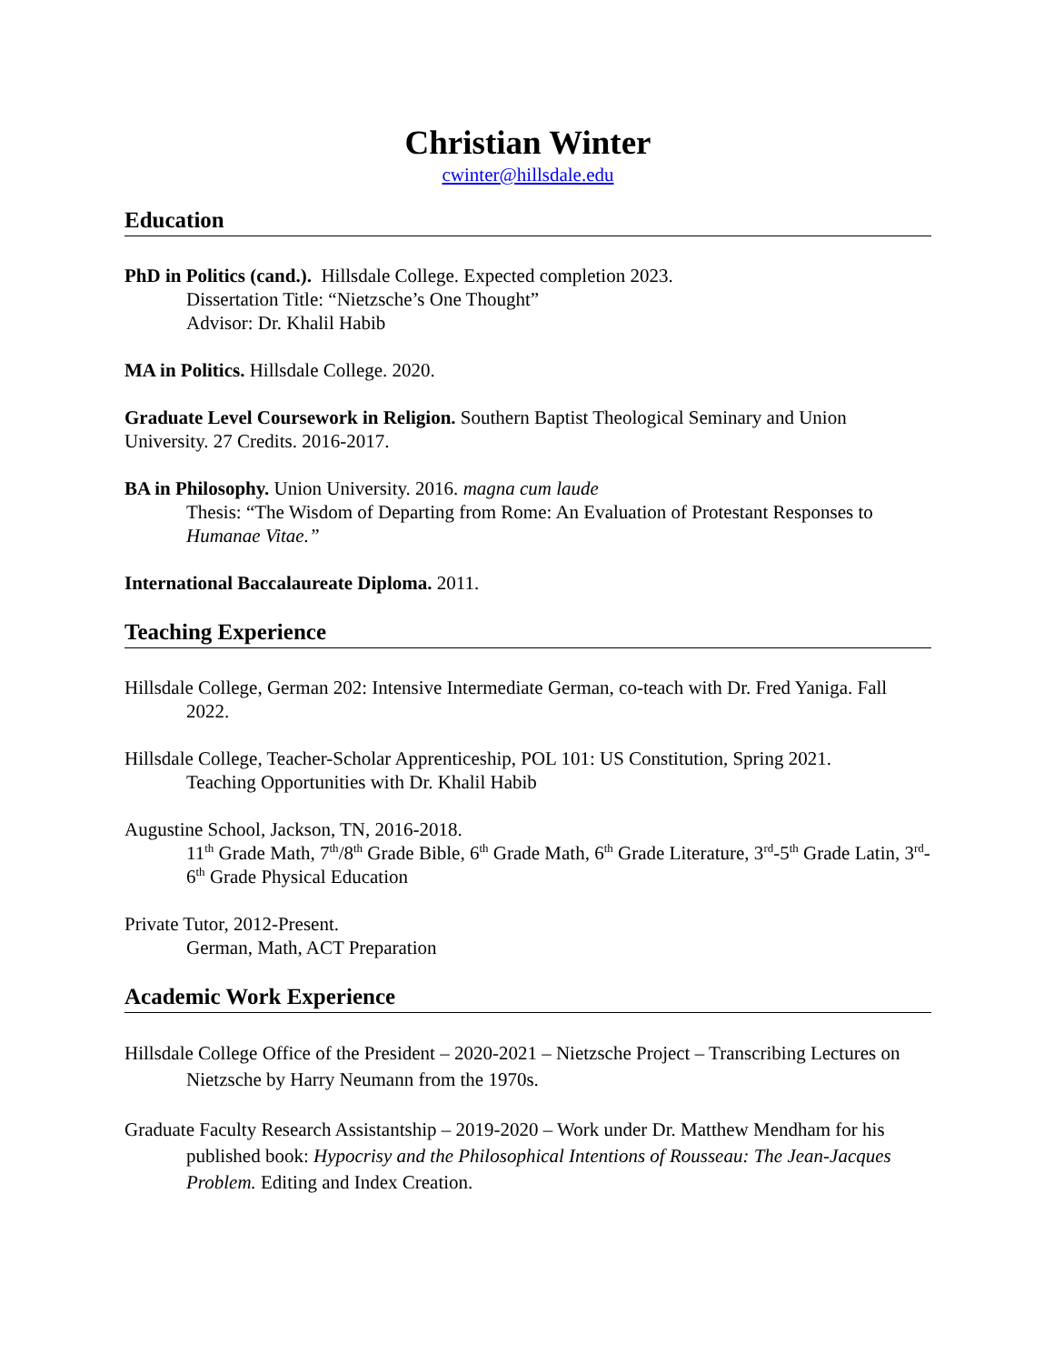Christian Winter
cwinter@hillsdale.edu
Education
PhD in Politics (cand.). Hillsdale College. Expected completion 2023.
Dissertation Title: “Nietzsche’s One Thought”
Advisor: Dr. Khalil Habib
MA in Politics. Hillsdale College. 2020.
Graduate Level Coursework in Religion. Southern Baptist Theological Seminary and Union University. 27 Credits. 2016-2017.
BA in Philosophy. Union University. 2016. magna cum laude
Thesis: “The Wisdom of Departing from Rome: An Evaluation of Protestant Responses to Humanae Vitae.”
International Baccalaureate Diploma. 2011.
Teaching Experience
Hillsdale College, German 202: Intensive Intermediate German, co-teach with Dr. Fred Yaniga. Fall 2022.
Hillsdale College, Teacher-Scholar Apprenticeship, POL 101: US Constitution, Spring 2021.
Teaching Opportunities with Dr. Khalil Habib
Augustine School, Jackson, TN, 2016-2018.
11<sup>th</sup> Grade Math, 7<sup>th</sup>/8<sup>th</sup> Grade Bible, 6<sup>th</sup> Grade Math, 6<sup>th</sup> Grade Literature, 3<sup>rd</sup>-5<sup>th</sup> Grade Latin, 3<sup>rd</sup>-6<sup>th</sup> Grade Physical Education
Private Tutor, 2012-Present.
German, Math, ACT Preparation
Academic Work Experience
Hillsdale College Office of the President – 2020-2021 – Nietzsche Project – Transcribing Lectures on Nietzsche by Harry Neumann from the 1970s.
Graduate Faculty Research Assistantship – 2019-2020 – Work under Dr. Matthew Mendham for his published book: Hypocrisy and the Philosophical Intentions of Rousseau: The Jean-Jacques Problem. Editing and Index Creation.